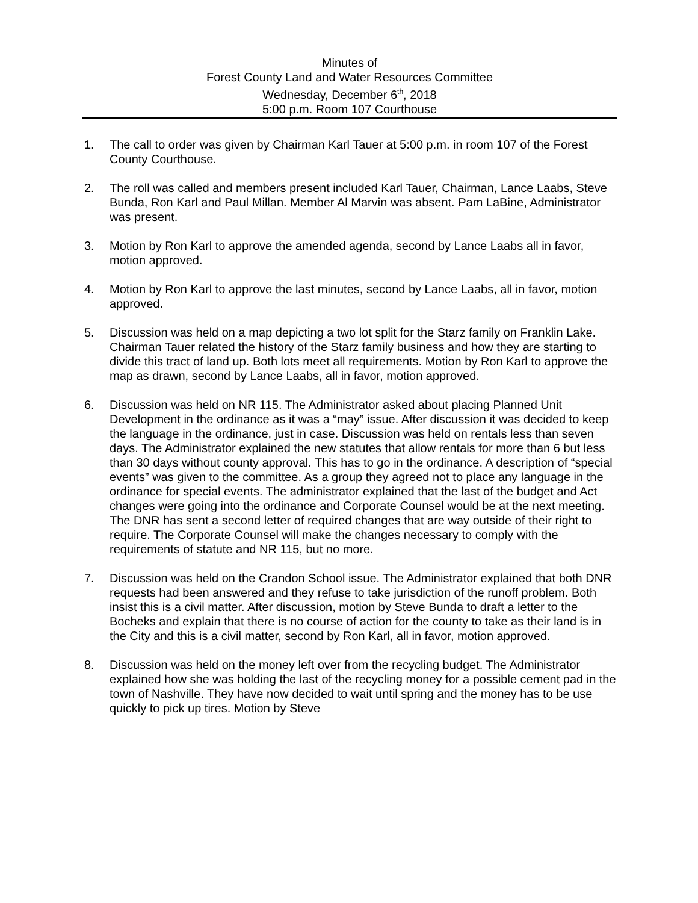Minutes of
Forest County Land and Water Resources Committee
Wednesday, December 6<sup>th</sup>, 2018
5:00 p.m. Room 107 Courthouse
1. The call to order was given by Chairman Karl Tauer at 5:00 p.m. in room 107 of the Forest County Courthouse.
2. The roll was called and members present included Karl Tauer, Chairman, Lance Laabs, Steve Bunda, Ron Karl and Paul Millan. Member Al Marvin was absent. Pam LaBine, Administrator was present.
3. Motion by Ron Karl to approve the amended agenda, second by Lance Laabs all in favor, motion approved.
4. Motion by Ron Karl to approve the last minutes, second by Lance Laabs, all in favor, motion approved.
5. Discussion was held on a map depicting a two lot split for the Starz family on Franklin Lake. Chairman Tauer related the history of the Starz family business and how they are starting to divide this tract of land up. Both lots meet all requirements. Motion by Ron Karl to approve the map as drawn, second by Lance Laabs, all in favor, motion approved.
6. Discussion was held on NR 115. The Administrator asked about placing Planned Unit Development in the ordinance as it was a “may” issue. After discussion it was decided to keep the language in the ordinance, just in case. Discussion was held on rentals less than seven days. The Administrator explained the new statutes that allow rentals for more than 6 but less than 30 days without county approval. This has to go in the ordinance. A description of “special events” was given to the committee. As a group they agreed not to place any language in the ordinance for special events. The administrator explained that the last of the budget and Act changes were going into the ordinance and Corporate Counsel would be at the next meeting. The DNR has sent a second letter of required changes that are way outside of their right to require. The Corporate Counsel will make the changes necessary to comply with the requirements of statute and NR 115, but no more.
7. Discussion was held on the Crandon School issue. The Administrator explained that both DNR requests had been answered and they refuse to take jurisdiction of the runoff problem. Both insist this is a civil matter. After discussion, motion by Steve Bunda to draft a letter to the Bocheks and explain that there is no course of action for the county to take as their land is in the City and this is a civil matter, second by Ron Karl, all in favor, motion approved.
8. Discussion was held on the money left over from the recycling budget. The Administrator explained how she was holding the last of the recycling money for a possible cement pad in the town of Nashville. They have now decided to wait until spring and the money has to be use quickly to pick up tires. Motion by Steve